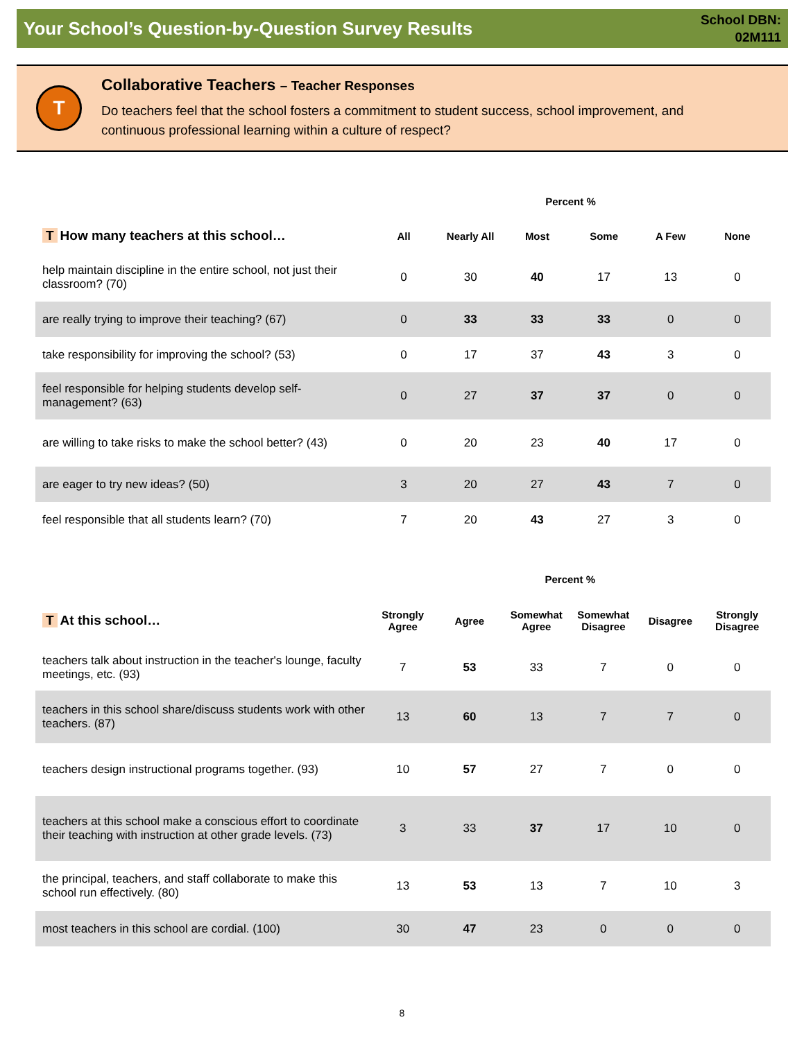Your School’s Question-by-Question Survey Results
School DBN:
02M111
T
Collaborative Teachers – Teacher Responses
Do teachers feel that the school fosters a commitment to student success, school improvement, and continuous professional learning within a culture of respect?
| | Percent % | | | | | |
| --- | --- | --- | --- | --- | --- | --- |
| T How many teachers at this school… | All | Nearly All | Most | Some | A Few | None |
| help maintain discipline in the entire school, not just their classroom? (70) | 0 | 30 | 40 | 17 | 13 | 0 |
| are really trying to improve their teaching? (67) | 0 | 33 | 33 | 33 | 0 | 0 |
| take responsibility for improving the school? (53) | 0 | 17 | 37 | 43 | 3 | 0 |
| feel responsible for helping students develop self-management? (63) | 0 | 27 | 37 | 37 | 0 | 0 |
| are willing to take risks to make the school better? (43) | 0 | 20 | 23 | 40 | 17 | 0 |
| are eager to try new ideas? (50) | 3 | 20 | 27 | 43 | 7 | 0 |
| feel responsible that all students learn? (70) | 7 | 20 | 43 | 27 | 3 | 0 |
| | Percent % | | | | | |
| --- | --- | --- | --- | --- | --- | --- |
| T At this school… | Strongly Agree | Agree | Somewhat Agree | Somewhat Disagree | Disagree | Strongly Disagree |
| teachers talk about instruction in the teacher's lounge, faculty meetings, etc. (93) | 7 | 53 | 33 | 7 | 0 | 0 |
| teachers in this school share/discuss students work with other teachers. (87) | 13 | 60 | 13 | 7 | 7 | 0 |
| teachers design instructional programs together. (93) | 10 | 57 | 27 | 7 | 0 | 0 |
| teachers at this school make a conscious effort to coordinate their teaching with instruction at other grade levels. (73) | 3 | 33 | 37 | 17 | 10 | 0 |
| the principal, teachers, and staff collaborate to make this school run effectively. (80) | 13 | 53 | 13 | 7 | 10 | 3 |
| most teachers in this school are cordial. (100) | 30 | 47 | 23 | 0 | 0 | 0 |
8